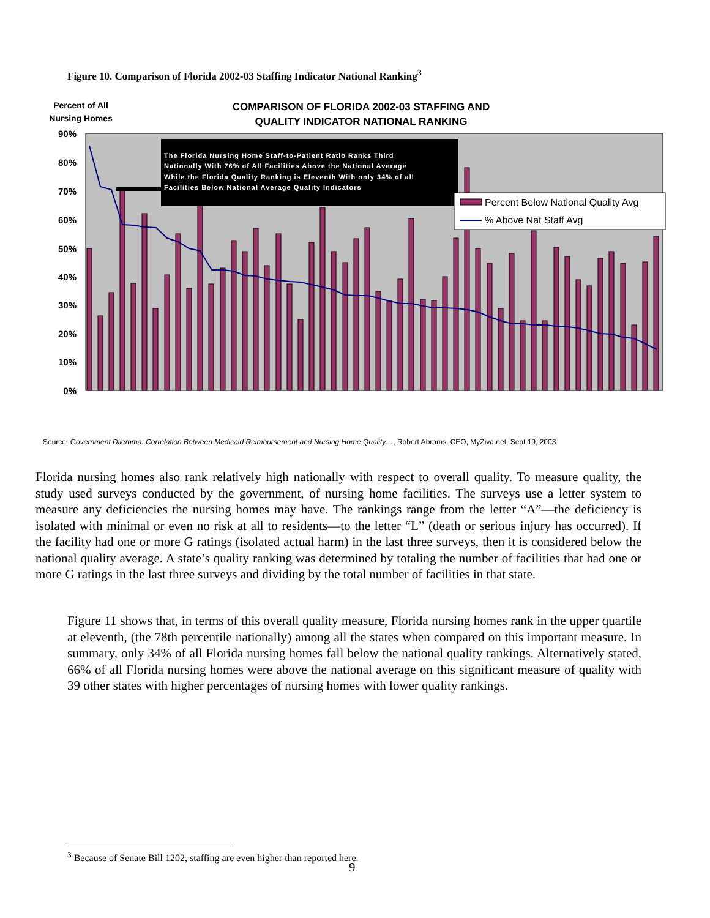Figure 10. Comparison of Florida 2002-03 Staffing Indicator National Ranking<sup>3</sup>
Percent of All
Nursing Homes
COMPARISON OF FLORIDA 2002-03 STAFFING AND
QUALITY INDICATOR NATIONAL RANKING
90%
80%
70%
60%
50%
40%
30%
20%
10%
0%
The Florida Nursing Home Staff-to-Patient Ratio Ranks Third
Nationally With 76% of All Facilities Above the National Average
While the Florida Quality Ranking is Eleventh With only 34% of all
Facilities Below National Average Quality Indicators
Percent Below National Quality Avg
% Above Nat Staff Avg
Source: Government Dilemma: Correlation Between Medicaid Reimbursement and Nursing Home Quality…, Robert Abrams, CEO, MyZiva.net, Sept 19, 2003
Florida nursing homes also rank relatively high nationally with respect to overall quality. To measure quality, the study used surveys conducted by the government, of nursing home facilities. The surveys use a letter system to measure any deficiencies the nursing homes may have. The rankings range from the letter “A”—the deficiency is isolated with minimal or even no risk at all to residents—to the letter “L” (death or serious injury has occurred). If the facility had one or more G ratings (isolated actual harm) in the last three surveys, then it is considered below the national quality average. A state’s quality ranking was determined by totaling the number of facilities that had one or more G ratings in the last three surveys and dividing by the total number of facilities in that state.
Figure 11 shows that, in terms of this overall quality measure, Florida nursing homes rank in the upper quartile at eleventh, (the 78th percentile nationally) among all the states when compared on this important measure. In summary, only 34% of all Florida nursing homes fall below the national quality rankings. Alternatively stated, 66% of all Florida nursing homes were above the national average on this significant measure of quality with 39 other states with higher percentages of nursing homes with lower quality rankings.
<sup>3</sup> Because of Senate Bill 1202, staffing are even higher than reported here.
9